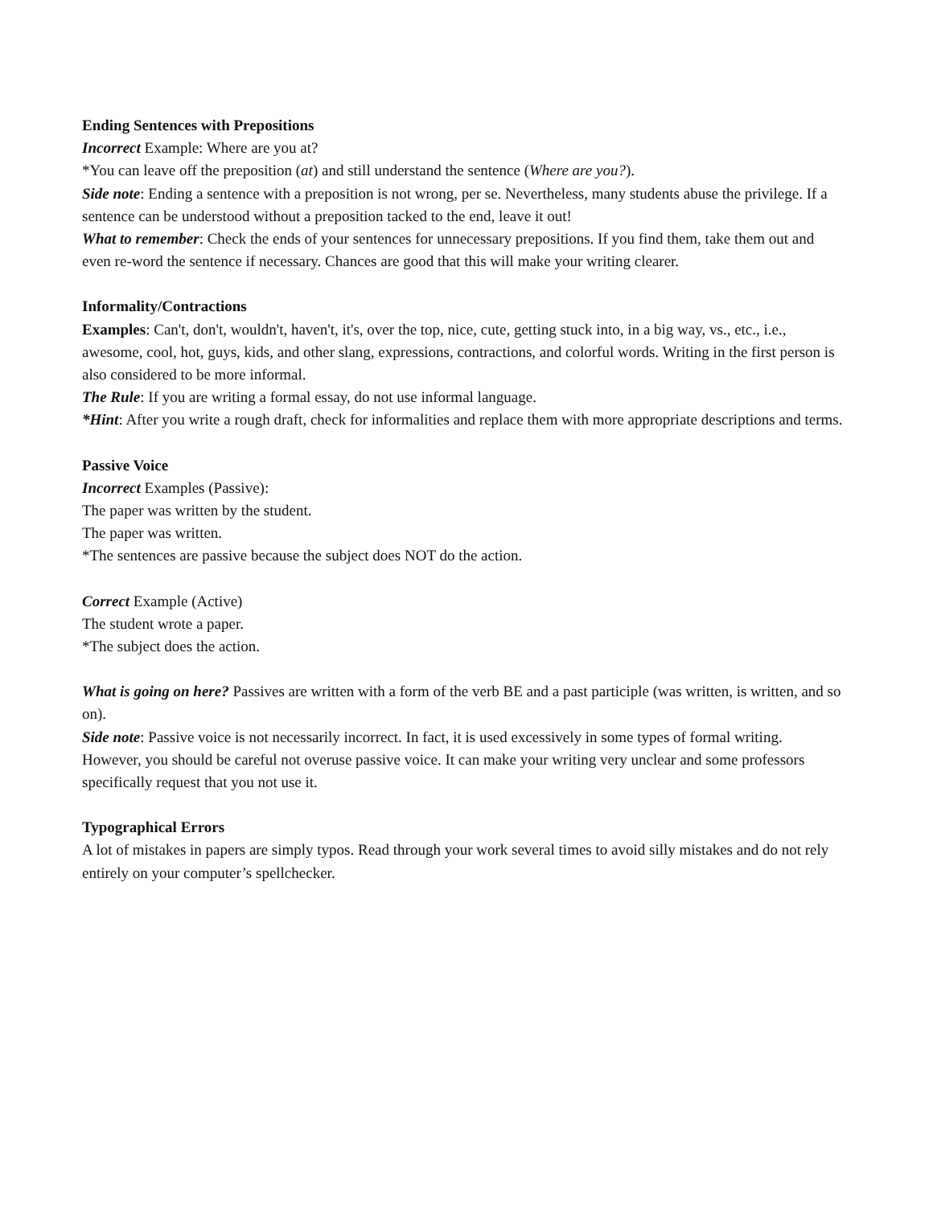Ending Sentences with Prepositions
Incorrect Example: Where are you at?
*You can leave off the preposition (at) and still understand the sentence (Where are you?).
Side note: Ending a sentence with a preposition is not wrong, per se. Nevertheless, many students abuse the privilege. If a sentence can be understood without a preposition tacked to the end, leave it out!
What to remember: Check the ends of your sentences for unnecessary prepositions. If you find them, take them out and even re-word the sentence if necessary. Chances are good that this will make your writing clearer.
Informality/Contractions
Examples: Can't, don't, wouldn't, haven't, it's, over the top, nice, cute, getting stuck into, in a big way, vs., etc., i.e., awesome, cool, hot, guys, kids, and other slang, expressions, contractions, and colorful words. Writing in the first person is also considered to be more informal.
The Rule: If you are writing a formal essay, do not use informal language.
*Hint: After you write a rough draft, check for informalities and replace them with more appropriate descriptions and terms.
Passive Voice
Incorrect Examples (Passive):
The paper was written by the student.
The paper was written.
*The sentences are passive because the subject does NOT do the action.
Correct Example (Active)
The student wrote a paper.
*The subject does the action.
What is going on here? Passives are written with a form of the verb BE and a past participle (was written, is written, and so on).
Side note: Passive voice is not necessarily incorrect. In fact, it is used excessively in some types of formal writing. However, you should be careful not overuse passive voice. It can make your writing very unclear and some professors specifically request that you not use it.
Typographical Errors
A lot of mistakes in papers are simply typos. Read through your work several times to avoid silly mistakes and do not rely entirely on your computer’s spellchecker.